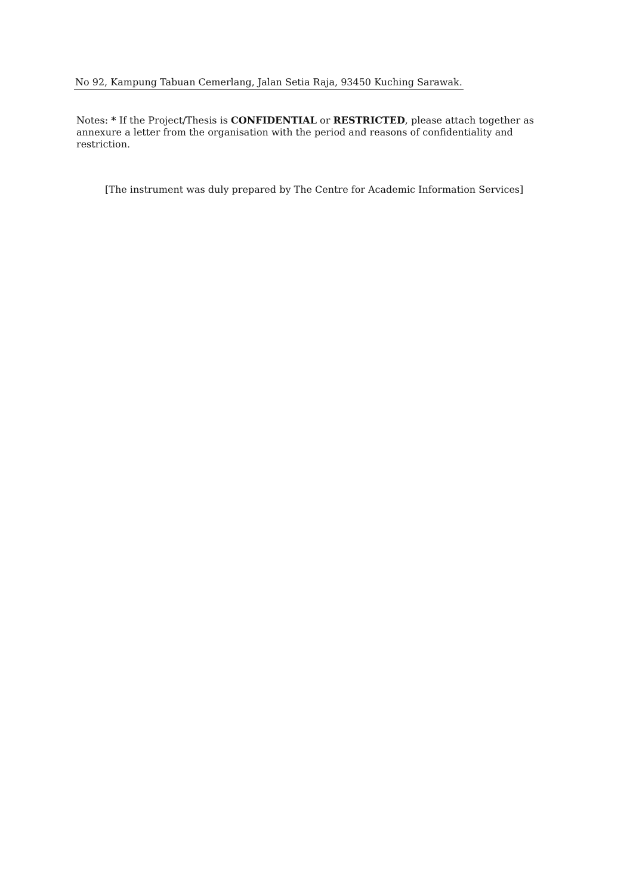No 92, Kampung Tabuan Cemerlang, Jalan Setia Raja, 93450 Kuching Sarawak.
Notes: * If the Project/Thesis is CONFIDENTIAL or RESTRICTED, please attach together as annexure a letter from the organisation with the period and reasons of confidentiality and restriction.
[The instrument was duly prepared by The Centre for Academic Information Services]